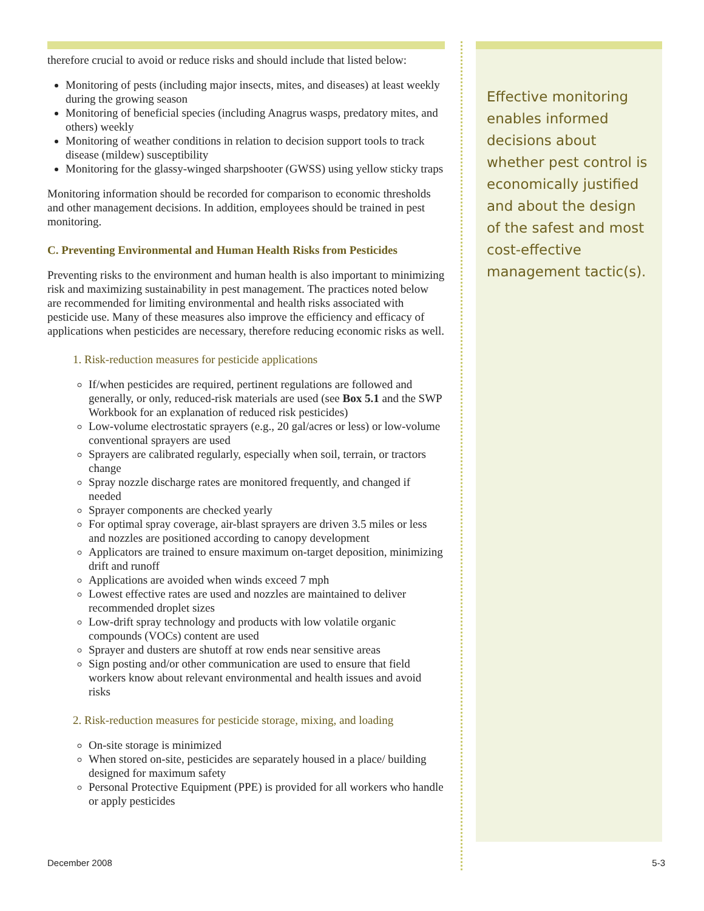therefore crucial to avoid or reduce risks and should include that listed below:
Monitoring of pests (including major insects, mites, and diseases) at least weekly during the growing season
Monitoring of beneficial species (including Anagrus wasps, predatory mites, and others) weekly
Monitoring of weather conditions in relation to decision support tools to track disease (mildew) susceptibility
Monitoring for the glassy-winged sharpshooter (GWSS) using yellow sticky traps
Monitoring information should be recorded for comparison to economic thresholds and other management decisions. In addition, employees should be trained in pest monitoring.
C. Preventing Environmental and Human Health Risks from Pesticides
Preventing risks to the environment and human health is also important to minimizing risk and maximizing sustainability in pest management. The practices noted below are recommended for limiting environmental and health risks associated with pesticide use. Many of these measures also improve the efficiency and efficacy of applications when pesticides are necessary, therefore reducing economic risks as well.
1. Risk-reduction measures for pesticide applications
If/when pesticides are required, pertinent regulations are followed and generally, or only, reduced-risk materials are used (see Box 5.1 and the SWP Workbook for an explanation of reduced risk pesticides)
Low-volume electrostatic sprayers (e.g., 20 gal/acres or less) or low-volume conventional sprayers are used
Sprayers are calibrated regularly, especially when soil, terrain, or tractors change
Spray nozzle discharge rates are monitored frequently, and changed if needed
Sprayer components are checked yearly
For optimal spray coverage, air-blast sprayers are driven 3.5 miles or less and nozzles are positioned according to canopy development
Applicators are trained to ensure maximum on-target deposition, minimizing drift and runoff
Applications are avoided when winds exceed 7 mph
Lowest effective rates are used and nozzles are maintained to deliver recommended droplet sizes
Low-drift spray technology and products with low volatile organic compounds (VOCs) content are used
Sprayer and dusters are shutoff at row ends near sensitive areas
Sign posting and/or other communication are used to ensure that field workers know about relevant environmental and health issues and avoid risks
2. Risk-reduction measures for pesticide storage, mixing, and loading
On-site storage is minimized
When stored on-site, pesticides are separately housed in a place/ building designed for maximum safety
Personal Protective Equipment (PPE) is provided for all workers who handle or apply pesticides
Effective monitoring enables informed decisions about whether pest control is economically justified and about the design of the safest and most cost-effective management tactic(s).
December 2008 5-3